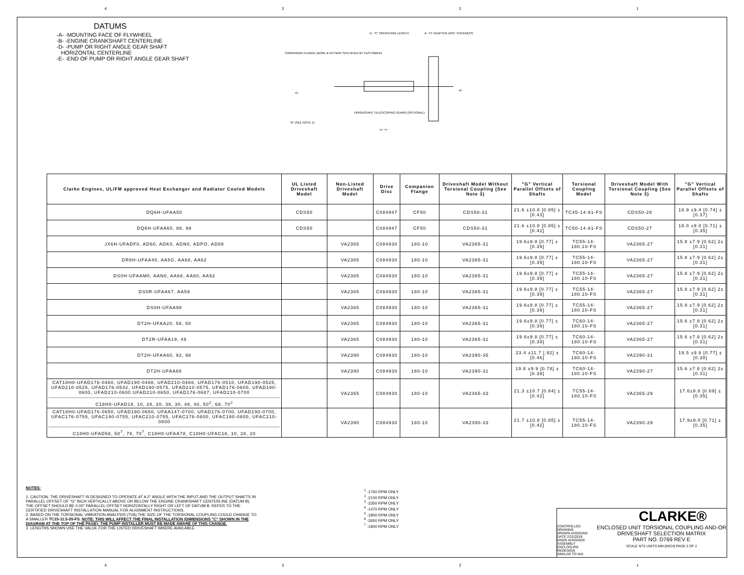4321
DATUMS
-A- -MOUNTING FACE OF FLYWHEEL
-B- -ENGINE CRANKSHAFT CENTERLINE
-D- -PUMP OR RIGHT ANGLE GEAR SHAFT
HORIZONTAL CENTERLINE
-E- -END OF PUMP OR RIGHT ANGLE GEAR SHAFT
-E- "C" OPERATING LENGTH -A- "H" ADAPTER DISC THICKNESS
COMPANION FLANGE (BORE & KEYWAY SPECIFIED BY CUSTOMER)
-D-
-B-
FINGERSAFE TELESCOPING GUARD (OPTIONAL)
"G" (SEE NOTE 1)
"X" "Y"
| Clarke Engines, UL/FM approved Heat Exchanger and Radiator Cooled Models | UL Listed Driveshaft Model | Non-Listed Driveshaft Model | Drive Disc | Companion Flange | Driveshaft Model Without Torsional Coupling (See Note 3) | "G" Vertical Parallel Offsets of Shafts | Torsional Coupling Model | Driveshaft Model With Torsional Coupling (See Note 3) | "G" Vertical Parallel Offsets of Shafts |
| --- | --- | --- | --- | --- | --- | --- | --- | --- | --- |
| DQ6H-UFAA50 | CDS50 | | C084947 | CF50 | CDS50-31 | 21.6 ±10.8 [0.85] ±[0.43] | TC45-14-81-FS | CDS50-28 | 18.9 ±9.4 [0.74] ±[0.37] |
| DQ6H-UFAA60, 88, 98 | CDS50 | | C084947 | CF50 | CDS50-31 | 21.6 ±10.8 [0.85] ±[0.42] | TC50-14-81-FS | CDS50-27 | 18.0 ±9.0 [0.71] ±[0.35] |
| JX6H-UFADF0, AD60, ADK0, ADN0, ADPO, AD88 | | VA2365 | C084930 | 180-10 | VA2365-31 | 19.6±9.8 [0.77] ±[0.39] | TC55-14-180.10-FS | VA2365-27 | 15.8 ±7.9 [0.62] 2±[0.31] |
| DR8H-UFAA40, AA5G, AA68, AA62 | | VA2365 | C084930 | 180-10 | VA2365-31 | 19.6±9.8 [0.77] ±[0.39] | TC55-14-180.10-FS | VA2365-27 | 15.8 ±7.9 [0.62] 2±[0.31] |
| DS0H-UFAAM0, AAN0, AA68, AA60, AA92 | | VA2365 | C084930 | 180-10 | VA2365-31 | 19.6±9.8 [0.77] ±[0.39] | TC55-14-180.10-FS | VA2365-27 | 15.8 ±7.9 [0.62] 2±[0.31] |
| DS0R-UFAA67, AA59 | | VA2365 | C084930 | 180-10 | VA2365-31 | 19.6±9.8 [0.77] ±[0.39] | TC55-14-180.10-FS | VA2365-27 | 15.8 ±7.9 [0.62] 2±[0.31] |
| DS0H-UFAA98 | | VA2365 | C084930 | 180-10 | VA2365-31 | 19.6±9.8 [0.77] ±[0.39] | TC55-14-180.10-FS | VA2365-27 | 15.8 ±7.9 [0.62] 2±[0.31] |
| DT2H-UFAA20, 58, 50 | | VA2365 | C084930 | 180-10 | VA2365-31 | 19.6±9.8 [0.77] ±[0.39] | TC60-14-180.10-FS | VA2365-27 | 15.6 ±7.8 [0.62] 2±[0.31] |
| DT2R-UFAA19, 49 | | VA2365 | C084930 | 180-10 | VA2365-31 | 19.6±9.8 [0.77] ±[0.39] | TC60-14-180.10-FS | VA2365-27 | 15.6 ±7.8 [0.62] 2±[0.31] |
| DT2H-UFAA60, 92, 98 | | VA2390 | C084930 | 180-10 | VA2390-35 | 23.4 ±11.7 [.92] ±[0.46] | TC60-14-180.10-FS | VA2390-31 | 19.5 ±9.8 [0.77] ±[0.38] |
| DT2H-UFAA88 | | VA2390 | C084930 | 180-10 | VA2390-31 | 19.8 ±9.9 [0.78] ±[0.39] | TC60-14-180.10-FS | VA2390-27 | 15.6 ±7.8 [0.62] 2±[0.31] |
| CAT18H0-UFAD176-0460, UFAD190-0488, UFAD210-0488, UFAD176-0510, UFAD190-0525, UFAD210-0525, UFAD176-0542, UFAD190-0575, UFAD210-0575, UFAD176-0600, UFAD190-0600, UFAD210-0600 UFAD210-0650, UFAD176-0687, UFAD210-0700 C18H0-UFAD18, 10, 28, 20, 38, 30, 48, 40, 50<sup>2</sup>, 68, 70<sup>2</sup> | | VA2365 | C084930 | 180-10 | VA2365-33 | 21.3 ±10.7 [0.84] ±[0.42] | TC55-14-180.10-FS | VA2365-29 | 17.6±8.8 [0.69] ±[0.35] |
| CAT18H0-UFAD176-0650, UFAD190-0650, UFAA147-0700, UFAD176-0700, UFAD190-0700, UFAC176-0755, UFAC190-0755, UFAC210-0755, UFAC176-0800, UFAC190-0800, UFAC210-0800 C18H0-UFAD58, 50<sup>7</sup>, 78, 70<sup>7</sup>, C18H0-UFAA78, C18H0-UFAC18, 10, 28, 20 | | VA2390 | C084930 | 180-10 | VA2390-33 | 21.7 ±10.8 [0.85] ±[0.42] | TC55-14-180.10-FS | VA2390-29 | 17.9±9.0 [0.71] ±[0.35] |
NOTES:
1. CAUTION: THE DRIVESHAFT IS DESIGNED TO OPERATE AT A 2° ANGLE WITH THE INPUT AND THE OUTPUT SHAFTS IN PARALLEL OFFSET OF "G" INCH VERTICALLY ABOVE OR BELOW THE ENGINE CRANKSHAFT CENTERLINE (DATUM B). THE OFFSET SHOULD BE 0.00" PARALLEL OFFSET HORIZONTALLY RIGHT OR LEFT OF DATUM B. REFER TO THE CERTIFIED DRIVESHAFT INSTALLATION MANUAL FOR ALIGNMENT INSTRUCTIONS.
2. BASED ON THE TORSIONAL VIBRATION ANALYSIS (TVA) THE SIZE OF THE TORSIONAL COUPLING COULD CHANGE TO A SMALLER TC15-11.5-55-FS. NOTE: THIS WILL AFFECT THE FINAL INSTALLATION (DIMENSIONS "C" SHOWN IN THE DIAGRAM AT THE TOP OF THE PAGE). THE PUMP INSTALLER MUST BE MADE AWARE OF THIS CHANGE.
3. LENGTHS SHOWN USE THE VALUE FOR THE LISTED DRIVESHAFT WHERE AVAILABLE.
<sup>1</sup> -1760 RPM ONLY
<sup>2</sup> -2100 RPM ONLY
<sup>3</sup> -2350 RPM ONLY
<sup>4</sup> -1470 RPM ONLY
<sup>5</sup> -1800 RPM ONLY
<sup>6</sup> -2650 RPM ONLY
<sup>7</sup> -1900 RPM ONLY
CLARKE®
CONTROLLED DRAWING
DRAWN AHIGGINS
DATE 2/22/2018
ENGR AHIGGINS
ASSEMBLY ENCLOSURE REDESIGN
SIMILAR TO N/A
ENCLOSED UNIT TORSIONAL COUPLING AND-OR DRIVESHAFT SELECTION MATRIX
PART NO. D769 REV E
SCALE NTS UNITS MM [INCH] PAGE 2 OF 2
4321